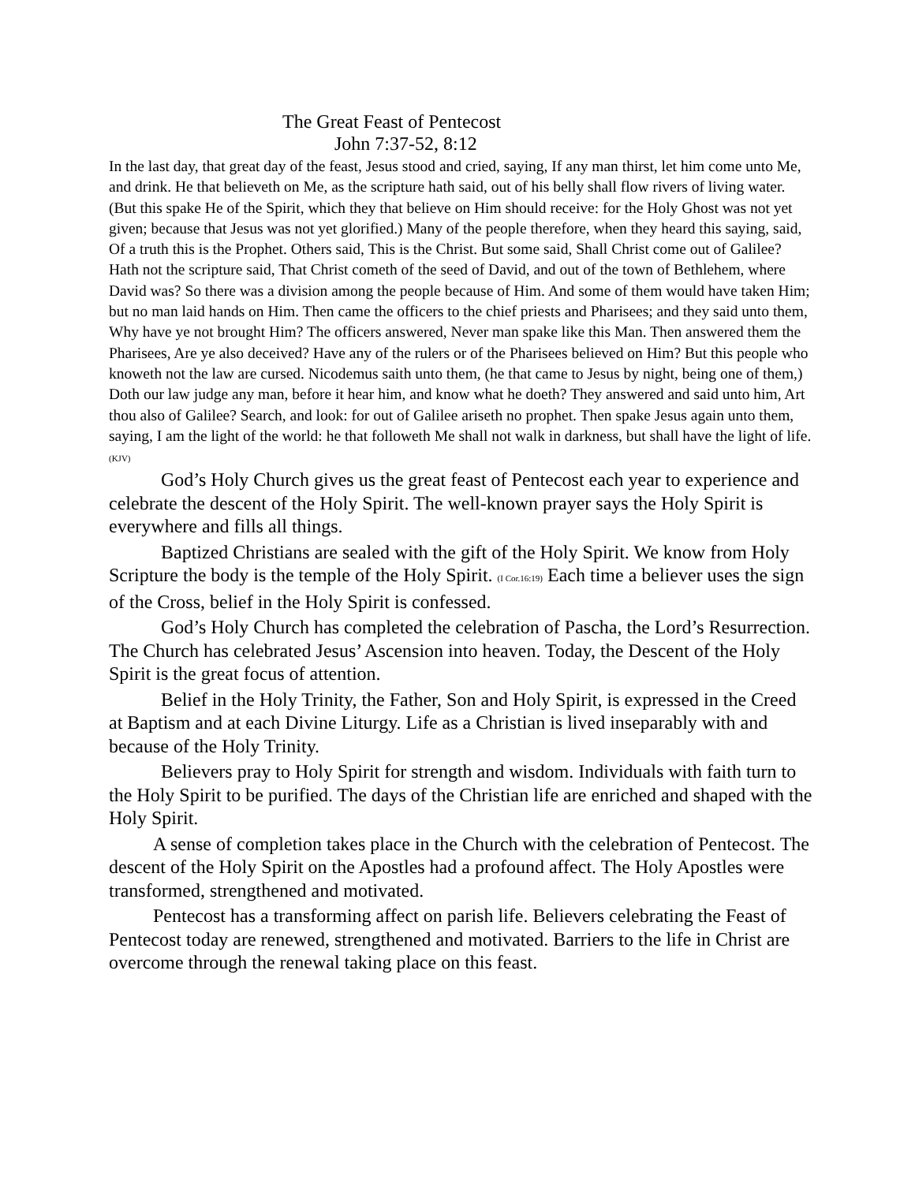The Great Feast of Pentecost
John 7:37-52, 8:12
In the last day, that great day of the feast, Jesus stood and cried, saying, If any man thirst, let him come unto Me, and drink. He that believeth on Me, as the scripture hath said, out of his belly shall flow rivers of living water. (But this spake He of the Spirit, which they that believe on Him should receive: for the Holy Ghost was not yet given; because that Jesus was not yet glorified.) Many of the people therefore, when they heard this saying, said, Of a truth this is the Prophet. Others said, This is the Christ. But some said, Shall Christ come out of Galilee? Hath not the scripture said, That Christ cometh of the seed of David, and out of the town of Bethlehem, where David was? So there was a division among the people because of Him. And some of them would have taken Him; but no man laid hands on Him. Then came the officers to the chief priests and Pharisees; and they said unto them, Why have ye not brought Him? The officers answered, Never man spake like this Man. Then answered them the Pharisees, Are ye also deceived? Have any of the rulers or of the Pharisees believed on Him? But this people who knoweth not the law are cursed. Nicodemus saith unto them, (he that came to Jesus by night, being one of them,) Doth our law judge any man, before it hear him, and know what he doeth? They answered and said unto him, Art thou also of Galilee? Search, and look: for out of Galilee ariseth no prophet. Then spake Jesus again unto them, saying, I am the light of the world: he that followeth Me shall not walk in darkness, but shall have the light of life. (KJV)
God’s Holy Church gives us the great feast of Pentecost each year to experience and celebrate the descent of the Holy Spirit. The well-known prayer says the Holy Spirit is everywhere and fills all things.
Baptized Christians are sealed with the gift of the Holy Spirit. We know from Holy Scripture the body is the temple of the Holy Spirit. (I Cor.16:19) Each time a believer uses the sign of the Cross, belief in the Holy Spirit is confessed.
God’s Holy Church has completed the celebration of Pascha, the Lord’s Resurrection. The Church has celebrated Jesus’ Ascension into heaven. Today, the Descent of the Holy Spirit is the great focus of attention.
Belief in the Holy Trinity, the Father, Son and Holy Spirit, is expressed in the Creed at Baptism and at each Divine Liturgy. Life as a Christian is lived inseparably with and because of the Holy Trinity.
Believers pray to Holy Spirit for strength and wisdom. Individuals with faith turn to the Holy Spirit to be purified. The days of the Christian life are enriched and shaped with the Holy Spirit.
A sense of completion takes place in the Church with the celebration of Pentecost. The descent of the Holy Spirit on the Apostles had a profound affect. The Holy Apostles were transformed, strengthened and motivated.
Pentecost has a transforming affect on parish life. Believers celebrating the Feast of Pentecost today are renewed, strengthened and motivated. Barriers to the life in Christ are overcome through the renewal taking place on this feast.